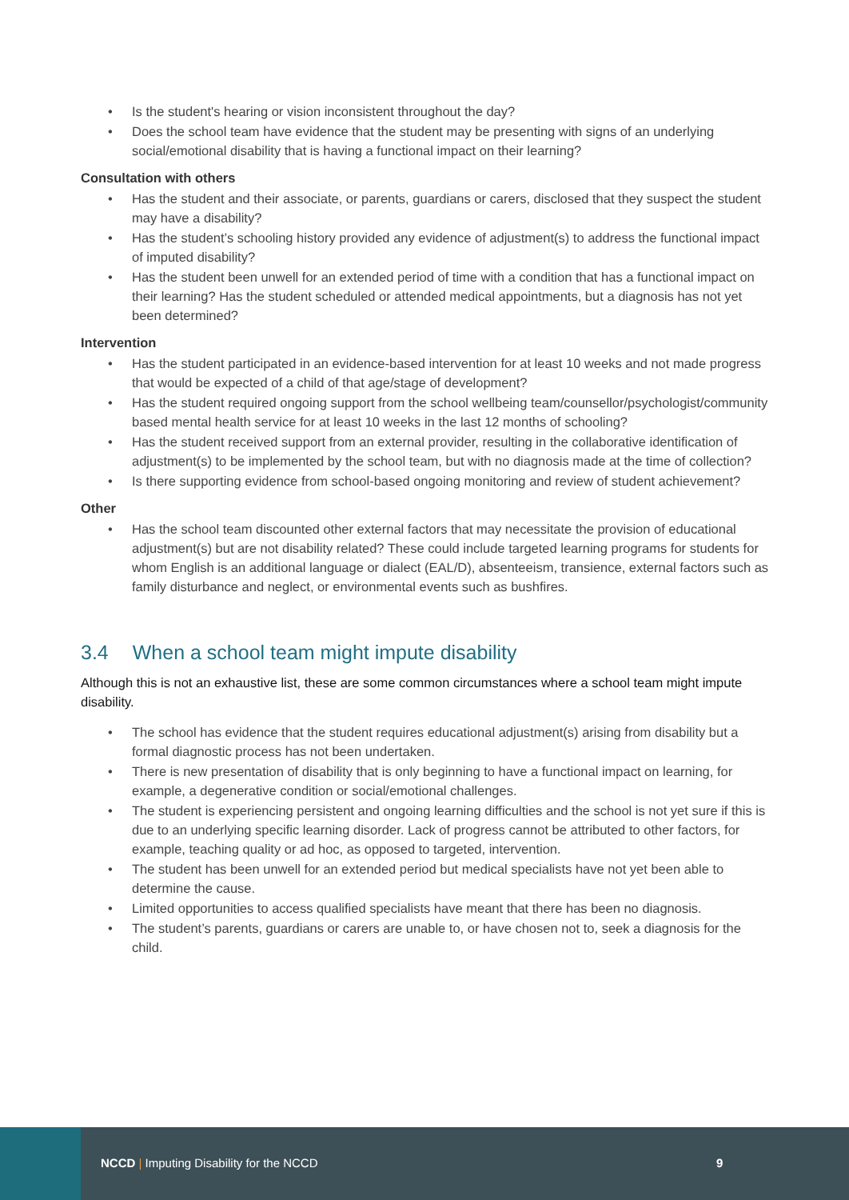• Is the student's hearing or vision inconsistent throughout the day?
• Does the school team have evidence that the student may be presenting with signs of an underlying social/emotional disability that is having a functional impact on their learning?
Consultation with others
• Has the student and their associate, or parents, guardians or carers, disclosed that they suspect the student may have a disability?
• Has the student’s schooling history provided any evidence of adjustment(s) to address the functional impact of imputed disability?
• Has the student been unwell for an extended period of time with a condition that has a functional impact on their learning? Has the student scheduled or attended medical appointments, but a diagnosis has not yet been determined?
Intervention
• Has the student participated in an evidence-based intervention for at least 10 weeks and not made progress that would be expected of a child of that age/stage of development?
• Has the student required ongoing support from the school wellbeing team/counsellor/psychologist/community based mental health service for at least 10 weeks in the last 12 months of schooling?
• Has the student received support from an external provider, resulting in the collaborative identification of adjustment(s) to be implemented by the school team, but with no diagnosis made at the time of collection?
• Is there supporting evidence from school-based ongoing monitoring and review of student achievement?
Other
• Has the school team discounted other external factors that may necessitate the provision of educational adjustment(s) but are not disability related? These could include targeted learning programs for students for whom English is an additional language or dialect (EAL/D), absenteeism, transience, external factors such as family disturbance and neglect, or environmental events such as bushfires.
3.4 When a school team might impute disability
Although this is not an exhaustive list, these are some common circumstances where a school team might impute disability.
• The school has evidence that the student requires educational adjustment(s) arising from disability but a formal diagnostic process has not been undertaken.
• There is new presentation of disability that is only beginning to have a functional impact on learning, for example, a degenerative condition or social/emotional challenges.
• The student is experiencing persistent and ongoing learning difficulties and the school is not yet sure if this is due to an underlying specific learning disorder. Lack of progress cannot be attributed to other factors, for example, teaching quality or ad hoc, as opposed to targeted, intervention.
• The student has been unwell for an extended period but medical specialists have not yet been able to determine the cause.
• Limited opportunities to access qualified specialists have meant that there has been no diagnosis.
• The student’s parents, guardians or carers are unable to, or have chosen not to, seek a diagnosis for the child.
NCCD | Imputing Disability for the NCCD
9